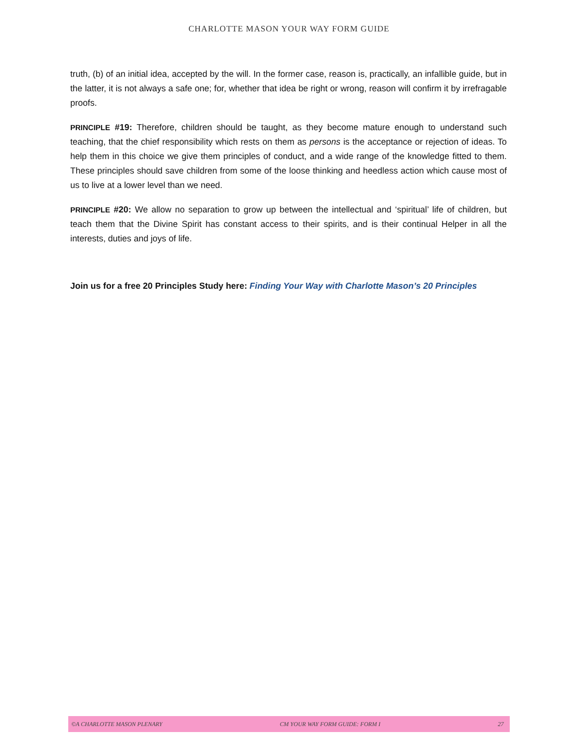CHARLOTTE MASON YOUR WAY FORM GUIDE
truth, (b) of an initial idea, accepted by the will. In the former case, reason is, practically, an infallible guide, but in the latter, it is not always a safe one; for, whether that idea be right or wrong, reason will confirm it by irrefragable proofs.
PRINCIPLE #19: Therefore, children should be taught, as they become mature enough to understand such teaching, that the chief responsibility which rests on them as persons is the acceptance or rejection of ideas. To help them in this choice we give them principles of conduct, and a wide range of the knowledge fitted to them. These principles should save children from some of the loose thinking and heedless action which cause most of us to live at a lower level than we need.
PRINCIPLE #20: We allow no separation to grow up between the intellectual and ‘spiritual’ life of children, but teach them that the Divine Spirit has constant access to their spirits, and is their continual Helper in all the interests, duties and joys of life.
Join us for a free 20 Principles Study here: Finding Your Way with Charlotte Mason’s 20 Principles
©A CHARLOTTE MASON PLENARY CM YOUR WAY FORM GUIDE: FORM I 27